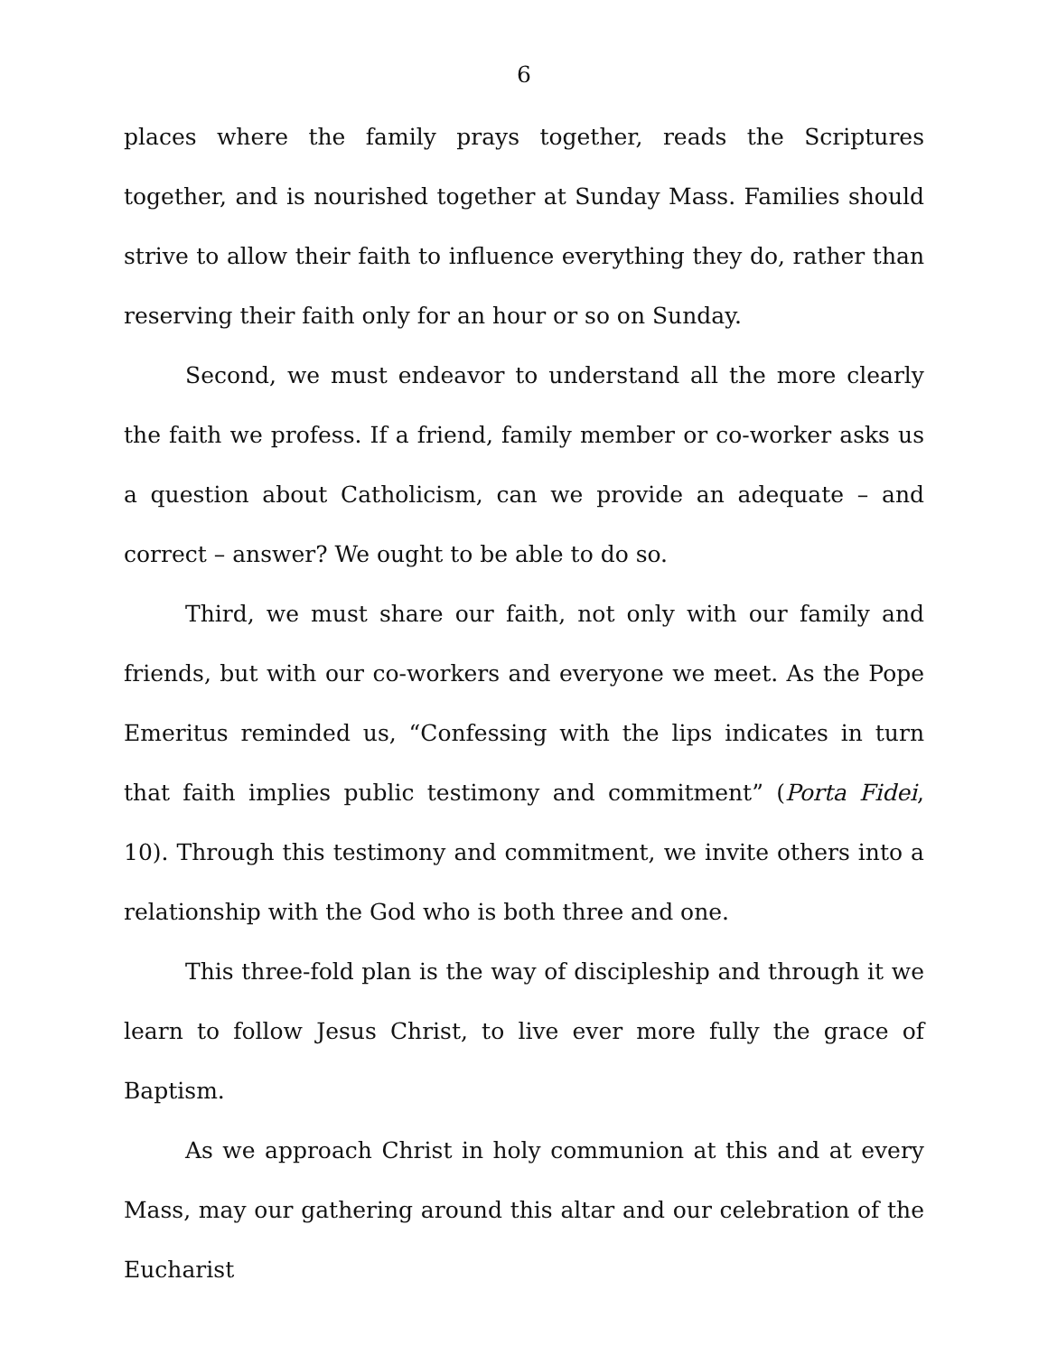6
places where the family prays together, reads the Scriptures together, and is nourished together at Sunday Mass. Families should strive to allow their faith to influence everything they do, rather than reserving their faith only for an hour or so on Sunday.
Second, we must endeavor to understand all the more clearly the faith we profess. If a friend, family member or co-worker asks us a question about Catholicism, can we provide an adequate – and correct – answer? We ought to be able to do so.
Third, we must share our faith, not only with our family and friends, but with our co-workers and everyone we meet. As the Pope Emeritus reminded us, “Confessing with the lips indicates in turn that faith implies public testimony and commitment” (Porta Fidei, 10). Through this testimony and commitment, we invite others into a relationship with the God who is both three and one.
This three-fold plan is the way of discipleship and through it we learn to follow Jesus Christ, to live ever more fully the grace of Baptism.
As we approach Christ in holy communion at this and at every Mass, may our gathering around this altar and our celebration of the Eucharist